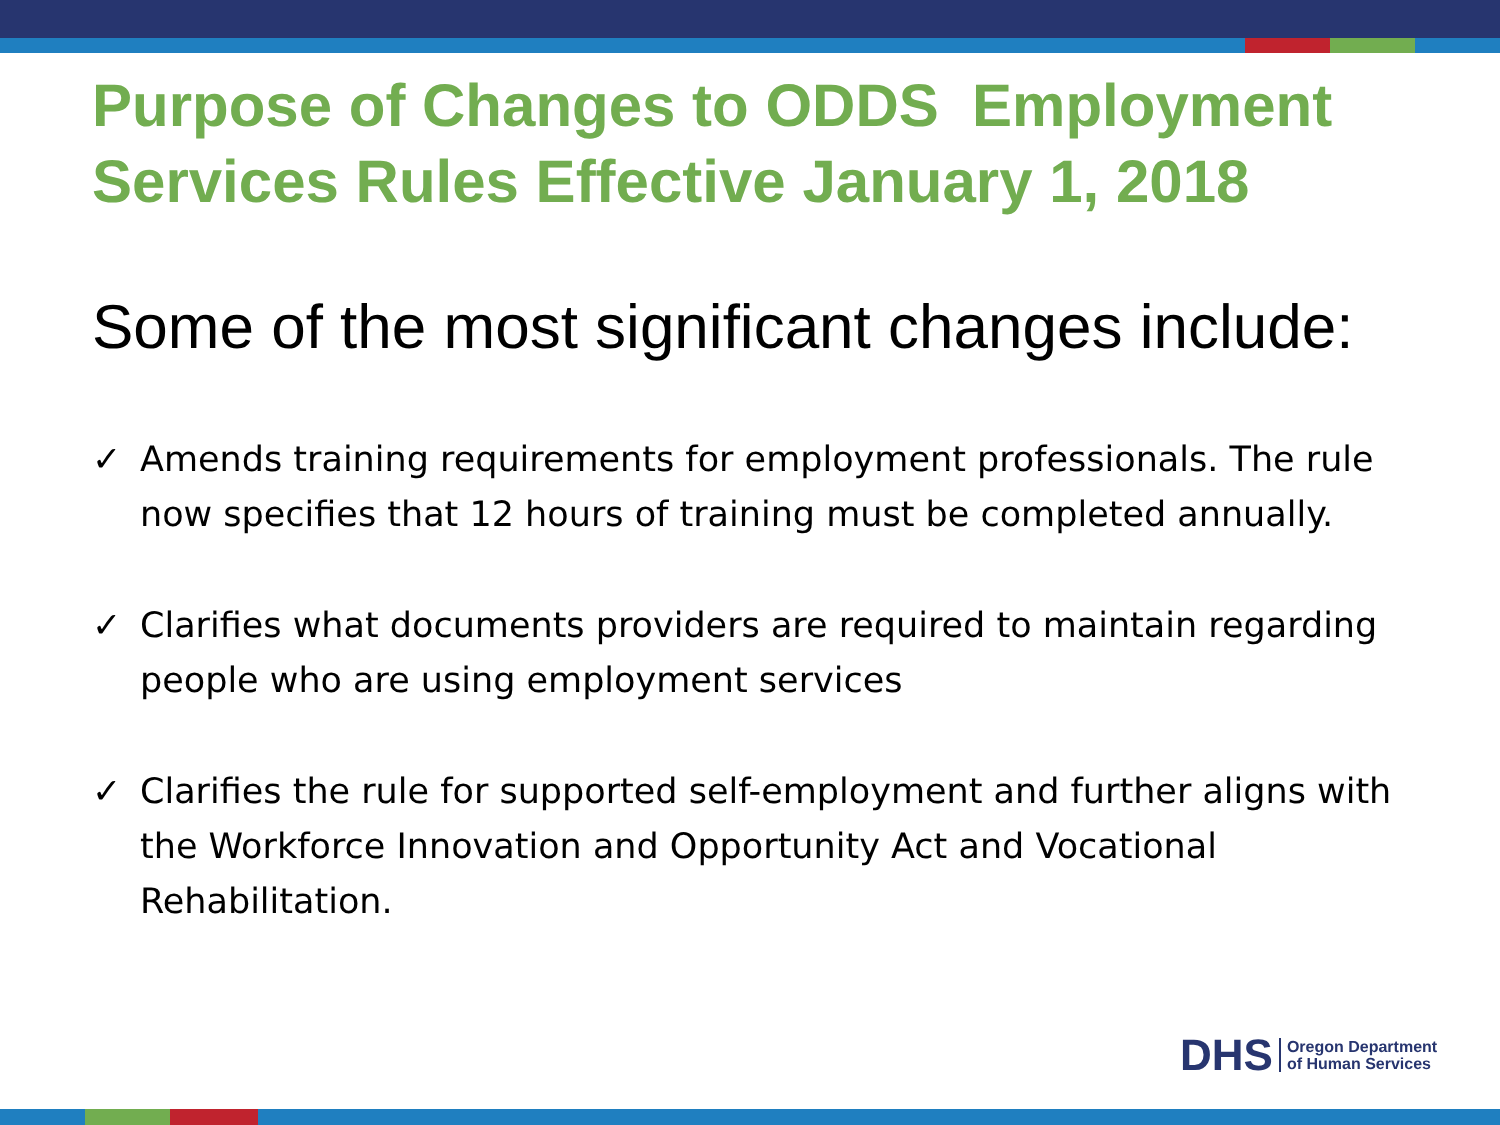Purpose of Changes to ODDS Employment Services Rules Effective January 1, 2018
Some of the most significant changes include:
✓ Amends training requirements for employment professionals. The rule now specifies that 12 hours of training must be completed annually.
✓ Clarifies what documents providers are required to maintain regarding people who are using employment services
✓ Clarifies the rule for supported self-employment and further aligns with the Workforce Innovation and Opportunity Act and Vocational Rehabilitation.
DHS Oregon Department
of Human Services